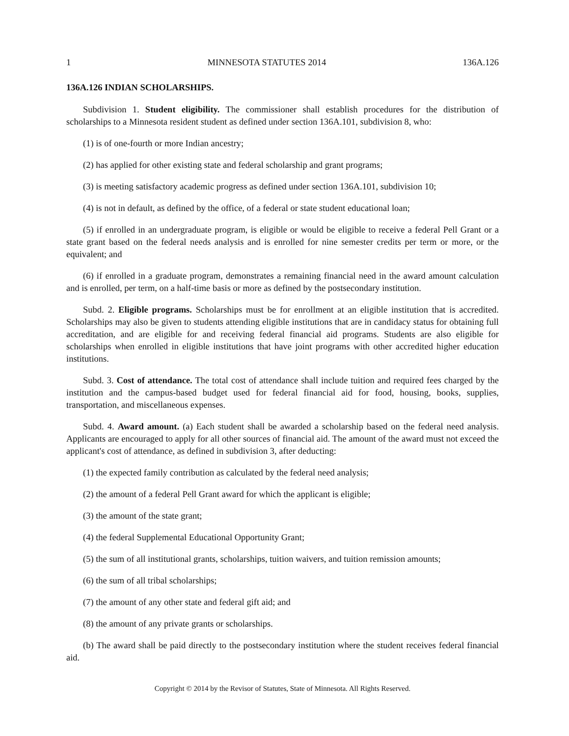1 MINNESOTA STATUTES 2014 136A.126
136A.126 INDIAN SCHOLARSHIPS.
Subdivision 1. Student eligibility. The commissioner shall establish procedures for the distribution of scholarships to a Minnesota resident student as defined under section 136A.101, subdivision 8, who:
(1) is of one-fourth or more Indian ancestry;
(2) has applied for other existing state and federal scholarship and grant programs;
(3) is meeting satisfactory academic progress as defined under section 136A.101, subdivision 10;
(4) is not in default, as defined by the office, of a federal or state student educational loan;
(5) if enrolled in an undergraduate program, is eligible or would be eligible to receive a federal Pell Grant or a state grant based on the federal needs analysis and is enrolled for nine semester credits per term or more, or the equivalent; and
(6) if enrolled in a graduate program, demonstrates a remaining financial need in the award amount calculation and is enrolled, per term, on a half-time basis or more as defined by the postsecondary institution.
Subd. 2. Eligible programs. Scholarships must be for enrollment at an eligible institution that is accredited. Scholarships may also be given to students attending eligible institutions that are in candidacy status for obtaining full accreditation, and are eligible for and receiving federal financial aid programs. Students are also eligible for scholarships when enrolled in eligible institutions that have joint programs with other accredited higher education institutions.
Subd. 3. Cost of attendance. The total cost of attendance shall include tuition and required fees charged by the institution and the campus-based budget used for federal financial aid for food, housing, books, supplies, transportation, and miscellaneous expenses.
Subd. 4. Award amount. (a) Each student shall be awarded a scholarship based on the federal need analysis. Applicants are encouraged to apply for all other sources of financial aid. The amount of the award must not exceed the applicant's cost of attendance, as defined in subdivision 3, after deducting:
(1) the expected family contribution as calculated by the federal need analysis;
(2) the amount of a federal Pell Grant award for which the applicant is eligible;
(3) the amount of the state grant;
(4) the federal Supplemental Educational Opportunity Grant;
(5) the sum of all institutional grants, scholarships, tuition waivers, and tuition remission amounts;
(6) the sum of all tribal scholarships;
(7) the amount of any other state and federal gift aid; and
(8) the amount of any private grants or scholarships.
(b) The award shall be paid directly to the postsecondary institution where the student receives federal financial aid.
Copyright © 2014 by the Revisor of Statutes, State of Minnesota. All Rights Reserved.